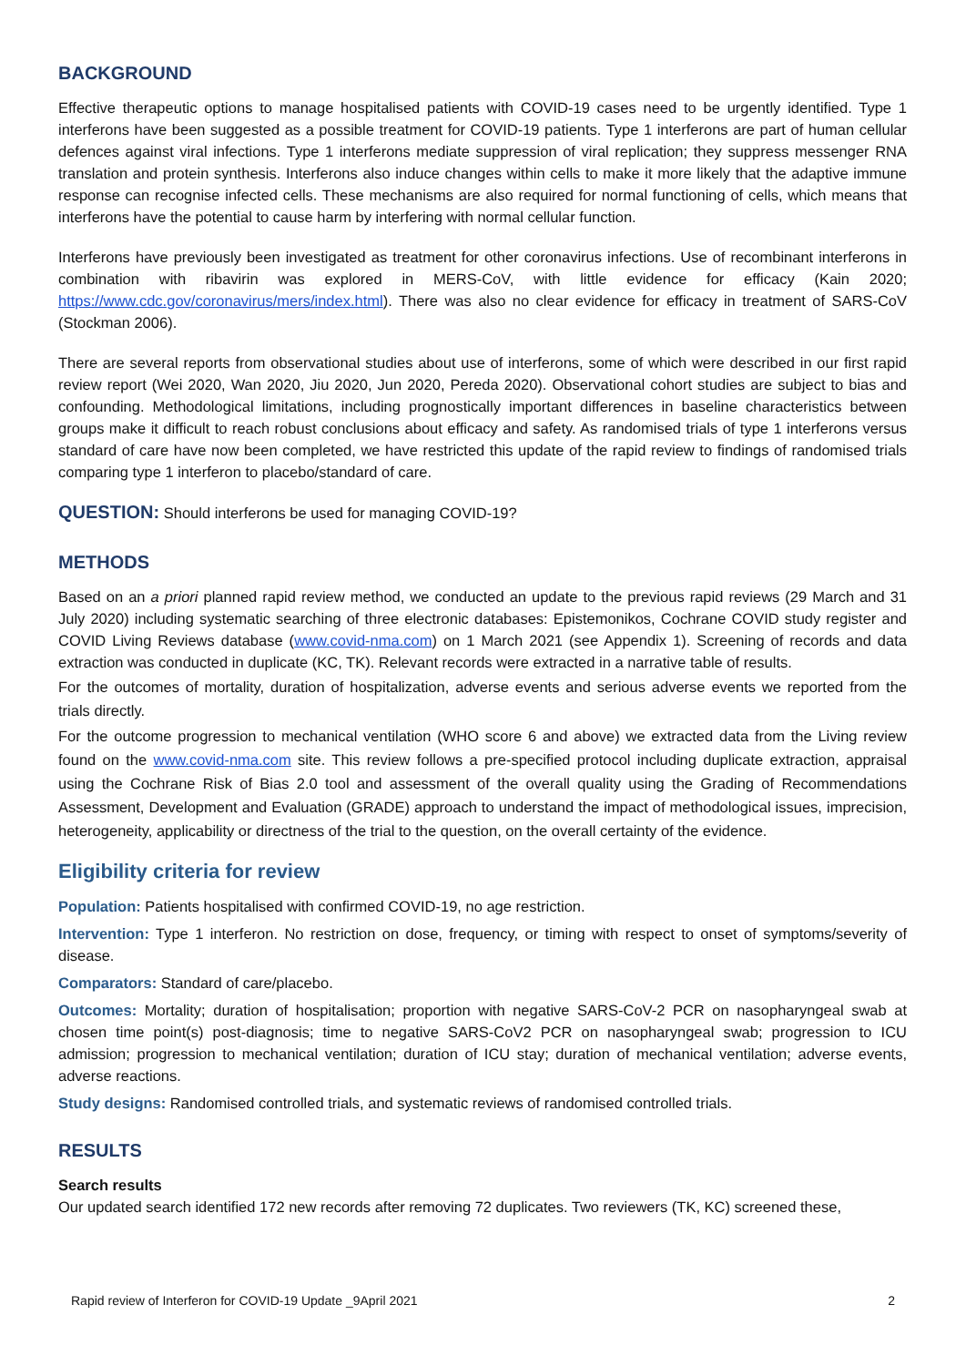BACKGROUND
Effective therapeutic options to manage hospitalised patients with COVID-19 cases need to be urgently identified. Type 1 interferons have been suggested as a possible treatment for COVID-19 patients. Type 1 interferons are part of human cellular defences against viral infections. Type 1 interferons mediate suppression of viral replication; they suppress messenger RNA translation and protein synthesis. Interferons also induce changes within cells to make it more likely that the adaptive immune response can recognise infected cells. These mechanisms are also required for normal functioning of cells, which means that interferons have the potential to cause harm by interfering with normal cellular function.
Interferons have previously been investigated as treatment for other coronavirus infections. Use of recombinant interferons in combination with ribavirin was explored in MERS-CoV, with little evidence for efficacy (Kain 2020; https://www.cdc.gov/coronavirus/mers/index.html). There was also no clear evidence for efficacy in treatment of SARS-CoV (Stockman 2006).
There are several reports from observational studies about use of interferons, some of which were described in our first rapid review report (Wei 2020, Wan 2020, Jiu 2020, Jun 2020, Pereda 2020). Observational cohort studies are subject to bias and confounding. Methodological limitations, including prognostically important differences in baseline characteristics between groups make it difficult to reach robust conclusions about efficacy and safety. As randomised trials of type 1 interferons versus standard of care have now been completed, we have restricted this update of the rapid review to findings of randomised trials comparing type 1 interferon to placebo/standard of care.
QUESTION: Should interferons be used for managing COVID-19?
METHODS
Based on an a priori planned rapid review method, we conducted an update to the previous rapid reviews (29 March and 31 July 2020) including systematic searching of three electronic databases: Epistemonikos, Cochrane COVID study register and COVID Living Reviews database (www.covid-nma.com) on 1 March 2021 (see Appendix 1). Screening of records and data extraction was conducted in duplicate (KC, TK). Relevant records were extracted in a narrative table of results.
For the outcomes of mortality, duration of hospitalization, adverse events and serious adverse events we reported from the trials directly.
For the outcome progression to mechanical ventilation (WHO score 6 and above) we extracted data from the Living review found on the www.covid-nma.com site. This review follows a pre-specified protocol including duplicate extraction, appraisal using the Cochrane Risk of Bias 2.0 tool and assessment of the overall quality using the Grading of Recommendations Assessment, Development and Evaluation (GRADE) approach to understand the impact of methodological issues, imprecision, heterogeneity, applicability or directness of the trial to the question, on the overall certainty of the evidence.
Eligibility criteria for review
Population: Patients hospitalised with confirmed COVID-19, no age restriction.
Intervention: Type 1 interferon. No restriction on dose, frequency, or timing with respect to onset of symptoms/severity of disease.
Comparators: Standard of care/placebo.
Outcomes: Mortality; duration of hospitalisation; proportion with negative SARS-CoV-2 PCR on nasopharyngeal swab at chosen time point(s) post-diagnosis; time to negative SARS-CoV2 PCR on nasopharyngeal swab; progression to ICU admission; progression to mechanical ventilation; duration of ICU stay; duration of mechanical ventilation; adverse events, adverse reactions.
Study designs: Randomised controlled trials, and systematic reviews of randomised controlled trials.
RESULTS
Search results
Our updated search identified 172 new records after removing 72 duplicates. Two reviewers (TK, KC) screened these,
Rapid review of Interferon for COVID-19 Update _9April 2021 2